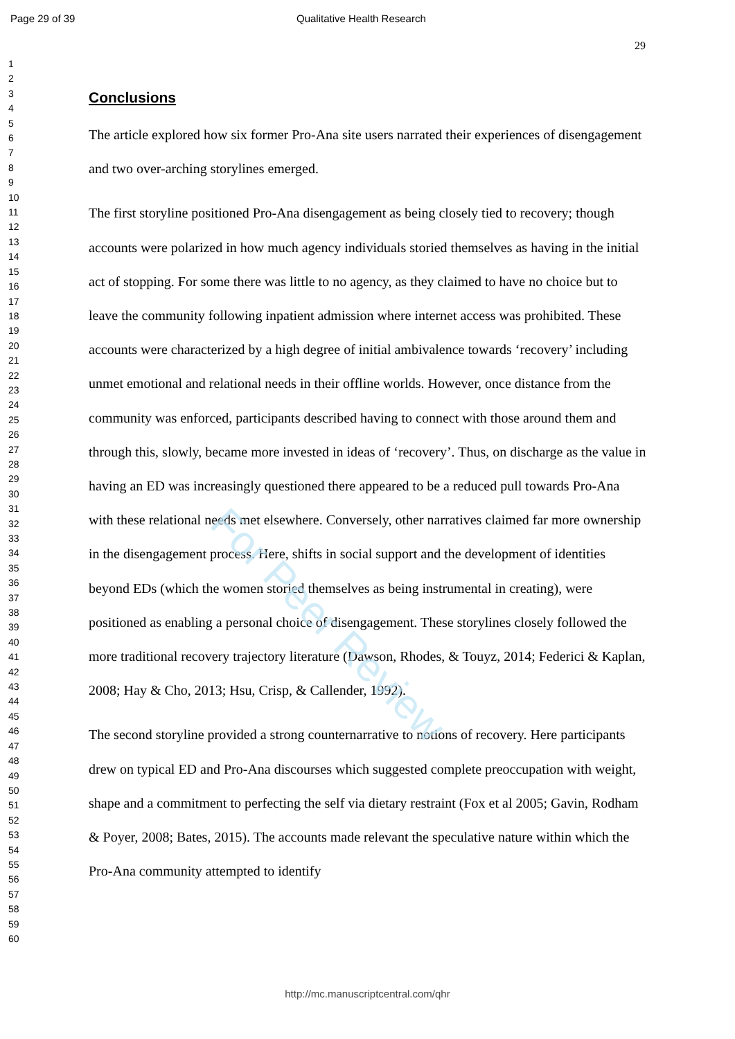Page 29 of 39 Qualitative Health Research
29
1
2
3
4
5
6
7
8
9
10
11
12
13
14
15
16
17
18
19
20
21
22
23
24
25
26
27
28
29
30
31
32
33
34
35
36
37
38
39
40
41
42
43
44
45
46
47
48
49
50
51
52
53
54
55
56
57
58
59
60
Conclusions
The article explored how six former Pro-Ana site users narrated their experiences of disengagement and two over-arching storylines emerged.
The first storyline positioned Pro-Ana disengagement as being closely tied to recovery; though accounts were polarized in how much agency individuals storied themselves as having in the initial act of stopping. For some there was little to no agency, as they claimed to have no choice but to leave the community following inpatient admission where internet access was prohibited. These accounts were characterized by a high degree of initial ambivalence towards ‘recovery’ including unmet emotional and relational needs in their offline worlds. However, once distance from the community was enforced, participants described having to connect with those around them and through this, slowly, became more invested in ideas of ‘recovery’. Thus, on discharge as the value in having an ED was increasingly questioned there appeared to be a reduced pull towards Pro-Ana with these relational needs met elsewhere. Conversely, other narratives claimed far more ownership in the disengagement process. Here, shifts in social support and the development of identities beyond EDs (which the women storied themselves as being instrumental in creating), were positioned as enabling a personal choice of disengagement. These storylines closely followed the more traditional recovery trajectory literature (Dawson, Rhodes, & Touyz, 2014; Federici & Kaplan, 2008; Hay & Cho, 2013; Hsu, Crisp, & Callender, 1992).
The second storyline provided a strong counternarrative to notions of recovery. Here participants drew on typical ED and Pro-Ana discourses which suggested complete preoccupation with weight, shape and a commitment to perfecting the self via dietary restraint (Fox et al 2005; Gavin, Rodham & Poyer, 2008; Bates, 2015). The accounts made relevant the speculative nature within which the Pro-Ana community attempted to identify
For Peer Review
http://mc.manuscriptcentral.com/qhr